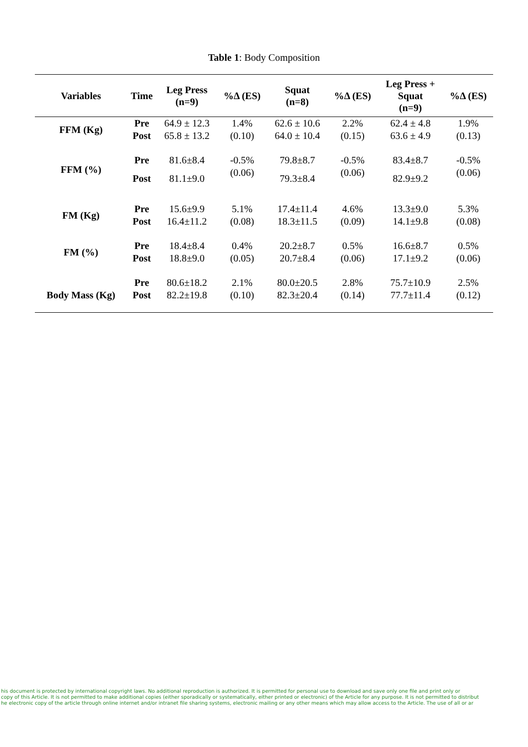Table 1: Body Composition
| Variables | Time | Leg Press (n=9) | %Δ (ES) | Squat (n=8) | %Δ (ES) | Leg Press + Squat (n=9) | %Δ (ES) |
| --- | --- | --- | --- | --- | --- | --- | --- |
| FFM (Kg) | Pre | 64.9 ± 12.3 | 1.4% | 62.6 ± 10.6 | 2.2% | 62.4 ± 4.8 | 1.9% |
| | Post | 65.8 ± 13.2 | (0.10) | 64.0 ± 10.4 | (0.15) | 63.6 ± 4.9 | (0.13) |
| FFM (%) | Pre | 81.6±8.4 | -0.5% (0.06) | 79.8±8.7 | -0.5% (0.06) | 83.4±8.7 | -0.5% (0.06) |
| | Post | 81.1±9.0 | | 79.3±8.4 | | 82.9±9.2 | |
| FM (Kg) | Pre | 15.6±9.9 | 5.1% | 17.4±11.4 | 4.6% | 13.3±9.0 | 5.3% |
| | Post | 16.4±11.2 | (0.08) | 18.3±11.5 | (0.09) | 14.1±9.8 | (0.08) |
| FM (%) | Pre | 18.4±8.4 | 0.4% | 20.2±8.7 | 0.5% | 16.6±8.7 | 0.5% |
| | Post | 18.8±9.0 | (0.05) | 20.7±8.4 | (0.06) | 17.1±9.2 | (0.06) |
| | Pre | 80.6±18.2 | 2.1% | 80.0±20.5 | 2.8% | 75.7±10.9 | 2.5% |
| Body Mass (Kg) | Post | 82.2±19.8 | (0.10) | 82.3±20.4 | (0.14) | 77.7±11.4 | (0.12) |
his document is protected by international copyright laws. No additional reproduction is authorized. It is permitted for personal use to download and save only one file and print only or
copy of this Article. It is not permitted to make additional copies (either sporadically or systematically, either printed or electronic) of the Article for any purpose. It is not permitted to distribut
he electronic copy of the article through online internet and/or intranet file sharing systems, electronic mailing or any other means which may allow access to the Article. The use of all or ar